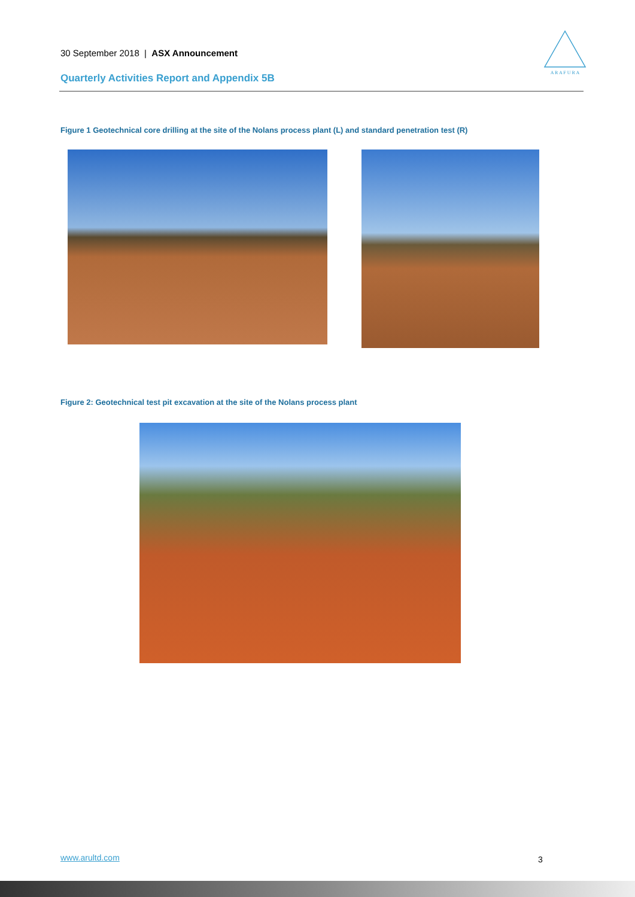30 September 2018 | ASX Announcement
Quarterly Activities Report and Appendix 5B
A R A F U R A
Figure 1 Geotechnical core drilling at the site of the Nolans process plant (L) and standard penetration test (R)
Figure 2: Geotechnical test pit excavation at the site of the Nolans process plant
www.arultd.com 3